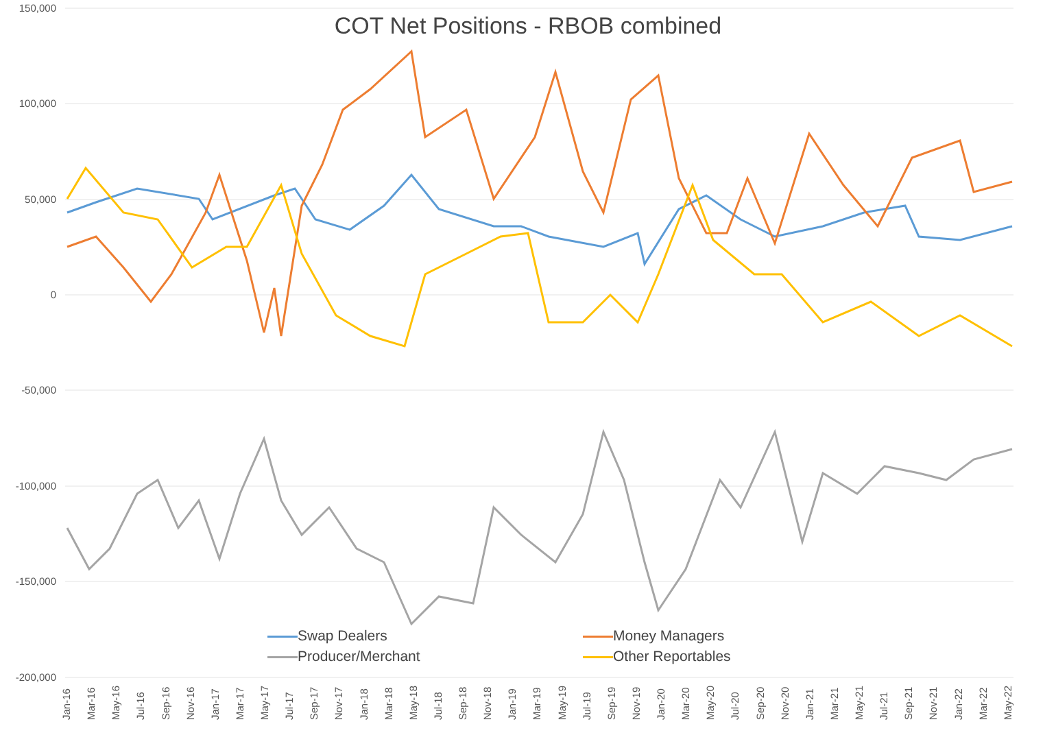COT Net Positions - RBOB combined
150,000
100,000
50,000
0
-50,000
-100,000
-150,000
-200,000
Swap Dealers
Money Managers
Producer/Merchant
Other Reportables
Jan-16 Mar-16 May-16 Jul-16 Sep-16 Nov-16 Jan-17 Mar-17 May-17 Jul-17 Sep-17 Nov-17 Jan-18 Mar-18 May-18 Jul-18 Sep-18 Nov-18 Jan-19 Mar-19 May-19 Jul-19 Sep-19 Nov-19 Jan-20 Mar-20 May-20 Jul-20 Sep-20 Nov-20 Jan-21 Mar-21 May-21 Jul-21 Sep-21 Nov-21 Jan-22 Mar-22 May-22